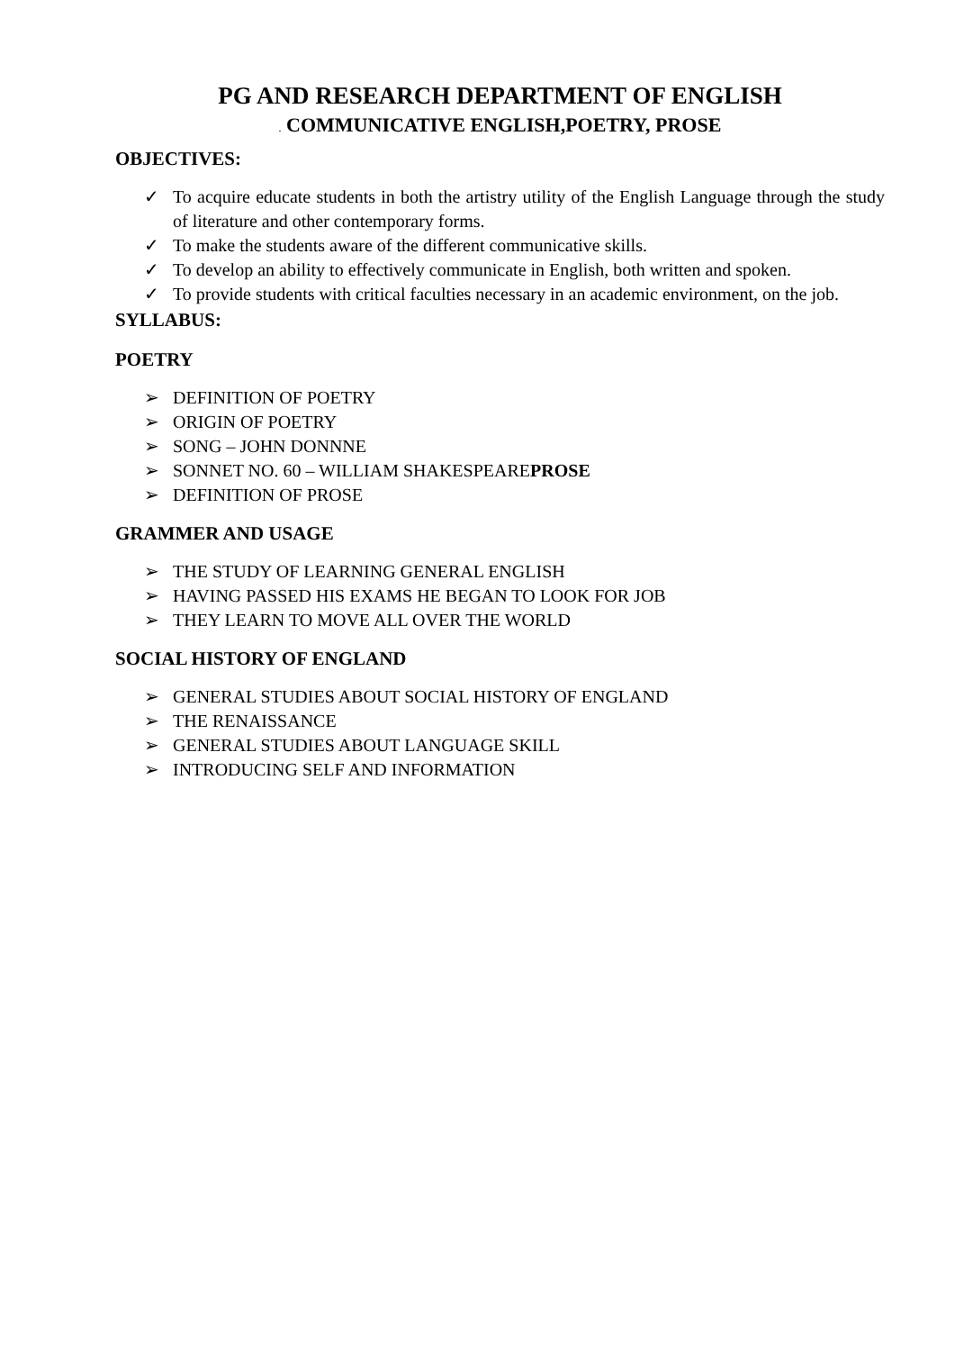PG AND RESEARCH DEPARTMENT OF ENGLISH
. COMMUNICATIVE ENGLISH,POETRY, PROSE
OBJECTIVES:
✓ To acquire educate students in both the artistry utility of the English Language through the study of literature and other contemporary forms.
✓ To make the students aware of the different communicative skills.
✓ To develop an ability to effectively communicate in English, both written and spoken.
✓ To provide students with critical faculties necessary in an academic environment, on the job.
SYLLABUS:
POETRY
➢ DEFINITION OF POETRY
➢ ORIGIN OF POETRY
➢ SONG – JOHN DONNNE
➢ SONNET NO. 60 – WILLIAM SHAKESPEAREPROSE
➢ DEFINITION OF PROSE
GRAMMER AND USAGE
➢ THE STUDY OF LEARNING GENERAL ENGLISH
➢ HAVING PASSED HIS EXAMS HE BEGAN TO LOOK FOR JOB
➢ THEY LEARN TO MOVE ALL OVER THE WORLD
SOCIAL HISTORY OF ENGLAND
➢ GENERAL STUDIES ABOUT SOCIAL HISTORY OF ENGLAND
➢ THE RENAISSANCE
➢ GENERAL STUDIES ABOUT LANGUAGE SKILL
➢ INTRODUCING SELF AND INFORMATION